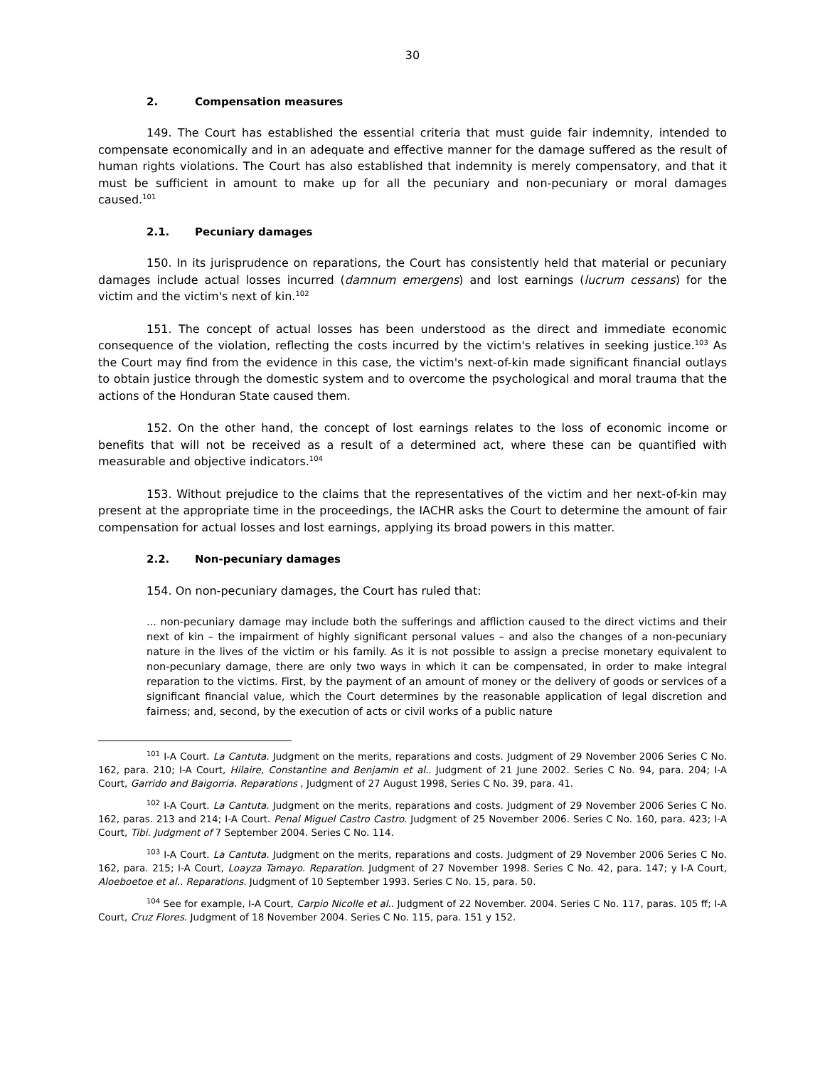30
2. Compensation measures
149. The Court has established the essential criteria that must guide fair indemnity, intended to compensate economically and in an adequate and effective manner for the damage suffered as the result of human rights violations. The Court has also established that indemnity is merely compensatory, and that it must be sufficient in amount to make up for all the pecuniary and non-pecuniary or moral damages caused.<sup>101</sup>
2.1. Pecuniary damages
150. In its jurisprudence on reparations, the Court has consistently held that material or pecuniary damages include actual losses incurred (damnum emergens) and lost earnings (lucrum cessans) for the victim and the victim's next of kin.<sup>102</sup>
151. The concept of actual losses has been understood as the direct and immediate economic consequence of the violation, reflecting the costs incurred by the victim's relatives in seeking justice.<sup>103</sup> As the Court may find from the evidence in this case, the victim's next-of-kin made significant financial outlays to obtain justice through the domestic system and to overcome the psychological and moral trauma that the actions of the Honduran State caused them.
152. On the other hand, the concept of lost earnings relates to the loss of economic income or benefits that will not be received as a result of a determined act, where these can be quantified with measurable and objective indicators.<sup>104</sup>
153. Without prejudice to the claims that the representatives of the victim and her next-of-kin may present at the appropriate time in the proceedings, the IACHR asks the Court to determine the amount of fair compensation for actual losses and lost earnings, applying its broad powers in this matter.
2.2. Non-pecuniary damages
154. On non-pecuniary damages, the Court has ruled that:
... non-pecuniary damage may include both the sufferings and affliction caused to the direct victims and their next of kin – the impairment of highly significant personal values – and also the changes of a non-pecuniary nature in the lives of the victim or his family. As it is not possible to assign a precise monetary equivalent to non-pecuniary damage, there are only two ways in which it can be compensated, in order to make integral reparation to the victims. First, by the payment of an amount of money or the delivery of goods or services of a significant financial value, which the Court determines by the reasonable application of legal discretion and fairness; and, second, by the execution of acts or civil works of a public nature
<sup>101</sup> I-A Court. La Cantuta. Judgment on the merits, reparations and costs. Judgment of 29 November 2006 Series C No. 162, para. 210; I-A Court, Hilaire, Constantine and Benjamin et al.. Judgment of 21 June 2002. Series C No. 94, para. 204; I-A Court, Garrido and Baigorria. Reparations , Judgment of 27 August 1998, Series C No. 39, para. 41.
<sup>102</sup> I-A Court. La Cantuta. Judgment on the merits, reparations and costs. Judgment of 29 November 2006 Series C No. 162, paras. 213 and 214; I-A Court. Penal Miguel Castro Castro. Judgment of 25 November 2006. Series C No. 160, para. 423; I-A Court, Tibi. Judgment of 7 September 2004. Series C No. 114.
<sup>103</sup> I-A Court. La Cantuta. Judgment on the merits, reparations and costs. Judgment of 29 November 2006 Series C No. 162, para. 215; I-A Court, Loayza Tamayo. Reparation. Judgment of 27 November 1998. Series C No. 42, para. 147; y I-A Court, Aloeboetoe et al.. Reparations. Judgment of 10 September 1993. Series C No. 15, para. 50.
<sup>104</sup> See for example, I-A Court, Carpio Nicolle et al.. Judgment of 22 November. 2004. Series C No. 117, paras. 105 ff; I-A Court, Cruz Flores. Judgment of 18 November 2004. Series C No. 115, para. 151 y 152.